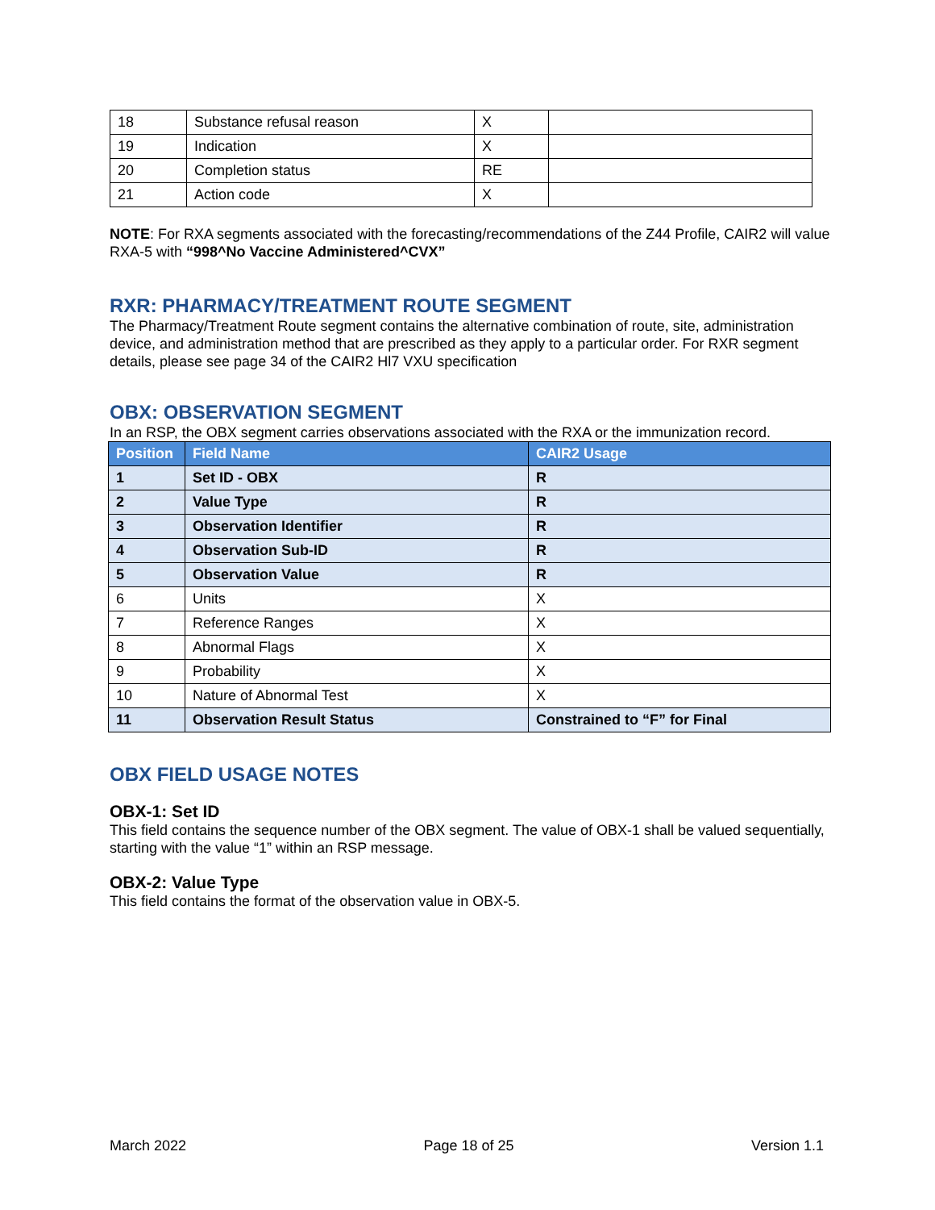| 18 | Substance refusal reason | X | |
| 19 | Indication | X | |
| 20 | Completion status | RE | |
| 21 | Action code | X | |
NOTE: For RXA segments associated with the forecasting/recommendations of the Z44 Profile, CAIR2 will value RXA-5 with “998^No Vaccine Administered^CVX”
RXR: PHARMACY/TREATMENT ROUTE SEGMENT
The Pharmacy/Treatment Route segment contains the alternative combination of route, site, administration device, and administration method that are prescribed as they apply to a particular order. For RXR segment details, please see page 34 of the CAIR2 Hl7 VXU specification
OBX: OBSERVATION SEGMENT
In an RSP, the OBX segment carries observations associated with the RXA or the immunization record.
| Position | Field Name | CAIR2 Usage |
| --- | --- | --- |
| 1 | Set ID - OBX | R |
| 2 | Value Type | R |
| 3 | Observation Identifier | R |
| 4 | Observation Sub-ID | R |
| 5 | Observation Value | R |
| 6 | Units | X |
| 7 | Reference Ranges | X |
| 8 | Abnormal Flags | X |
| 9 | Probability | X |
| 10 | Nature of Abnormal Test | X |
| 11 | Observation Result Status | Constrained to “F” for Final |
OBX FIELD USAGE NOTES
OBX-1: Set ID
This field contains the sequence number of the OBX segment. The value of OBX-1 shall be valued sequentially, starting with the value “1” within an RSP message.
OBX-2: Value Type
This field contains the format of the observation value in OBX-5.
March 2022 Page 18 of 25 Version 1.1